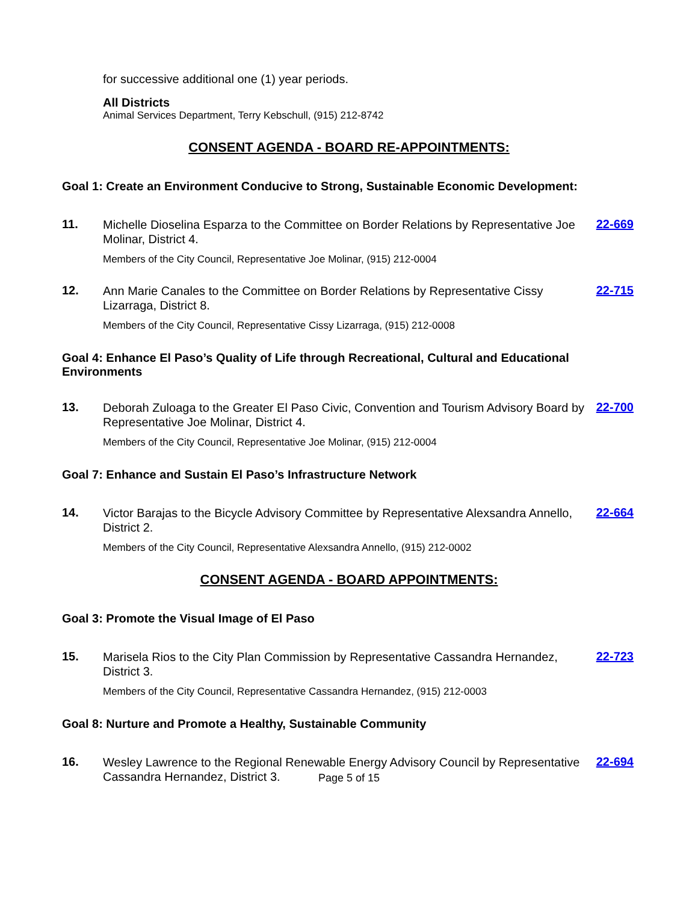for successive additional one (1) year periods.
All Districts
Animal Services Department, Terry Kebschull, (915) 212-8742
CONSENT AGENDA - BOARD RE-APPOINTMENTS:
Goal 1: Create an Environment Conducive to Strong, Sustainable Economic Development:
11.
Michelle Dioselina Esparza to the Committee on Border Relations by Representative Joe Molinar, District 4.
22-669
Members of the City Council, Representative Joe Molinar, (915) 212-0004
12.
Ann Marie Canales to the Committee on Border Relations by Representative Cissy Lizarraga, District 8.
22-715
Members of the City Council, Representative Cissy Lizarraga, (915) 212-0008
Goal 4: Enhance El Paso’s Quality of Life through Recreational, Cultural and Educational Environments
13.
Deborah Zuloaga to the Greater El Paso Civic, Convention and Tourism Advisory Board by Representative Joe Molinar, District 4.
22-700
Members of the City Council, Representative Joe Molinar, (915) 212-0004
Goal 7: Enhance and Sustain El Paso’s Infrastructure Network
14.
Victor Barajas to the Bicycle Advisory Committee by Representative Alexsandra Annello, District 2.
22-664
Members of the City Council, Representative Alexsandra Annello, (915) 212-0002
CONSENT AGENDA - BOARD APPOINTMENTS:
Goal 3: Promote the Visual Image of El Paso
15.
Marisela Rios to the City Plan Commission by Representative Cassandra Hernandez, District 3.
22-723
Members of the City Council, Representative Cassandra Hernandez, (915) 212-0003
Goal 8: Nurture and Promote a Healthy, Sustainable Community
16.
Wesley Lawrence to the Regional Renewable Energy Advisory Council by Representative Cassandra Hernandez, District 3.
22-694
Page 5 of 15